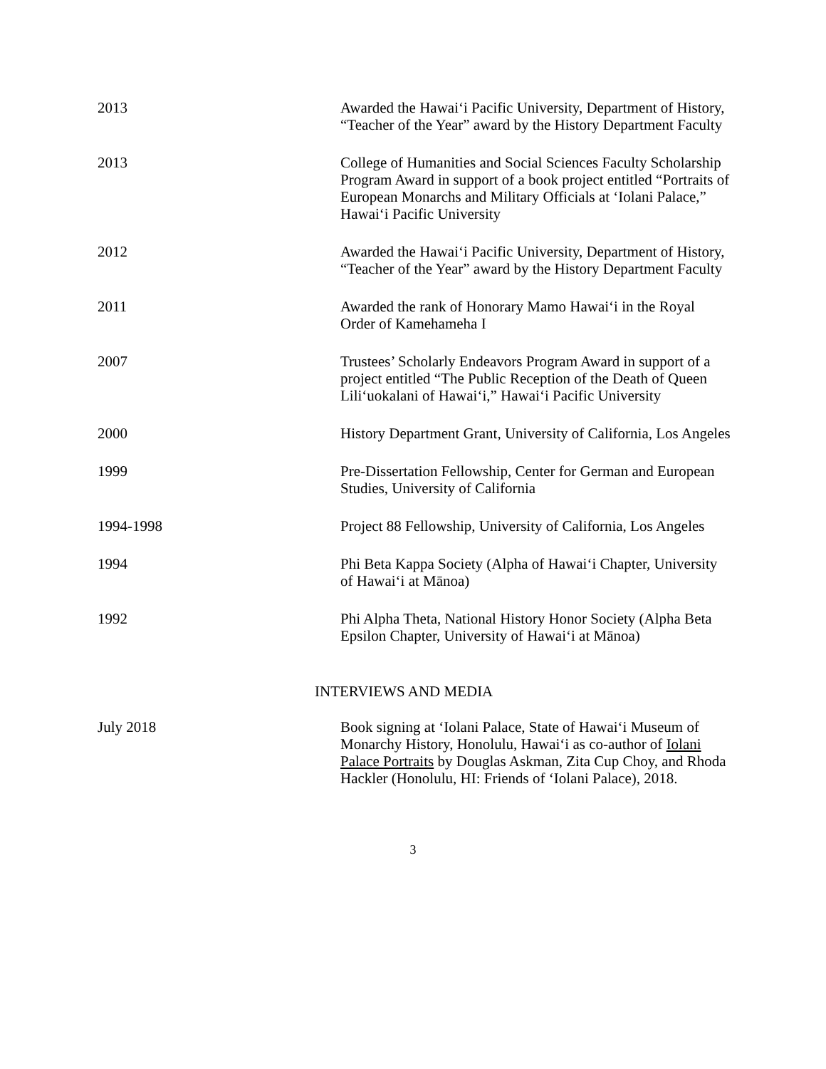2013 Awarded the Hawai‘i Pacific University, Department of History, “Teacher of the Year” award by the History Department Faculty
2013 College of Humanities and Social Sciences Faculty Scholarship Program Award in support of a book project entitled “Portraits of European Monarchs and Military Officials at ‘Iolani Palace,” Hawai‘i Pacific University
2012 Awarded the Hawai‘i Pacific University, Department of History, “Teacher of the Year” award by the History Department Faculty
2011 Awarded the rank of Honorary Mamo Hawai‘i in the Royal Order of Kamehameha I
2007 Trustees’ Scholarly Endeavors Program Award in support of a project entitled “The Public Reception of the Death of Queen Lili‘uokalani of Hawai‘i,” Hawai‘i Pacific University
2000 History Department Grant, University of California, Los Angeles
1999 Pre-Dissertation Fellowship, Center for German and European Studies, University of California
1994-1998 Project 88 Fellowship, University of California, Los Angeles
1994 Phi Beta Kappa Society (Alpha of Hawai‘i Chapter, University of Hawai‘i at Mānoa)
1992 Phi Alpha Theta, National History Honor Society (Alpha Beta Epsilon Chapter, University of Hawai‘i at Mānoa)
INTERVIEWS AND MEDIA
July 2018 Book signing at ‘Iolani Palace, State of Hawai‘i Museum of Monarchy History, Honolulu, Hawai‘i as co-author of Iolani Palace Portraits by Douglas Askman, Zita Cup Choy, and Rhoda Hackler (Honolulu, HI: Friends of ‘Iolani Palace), 2018.
3